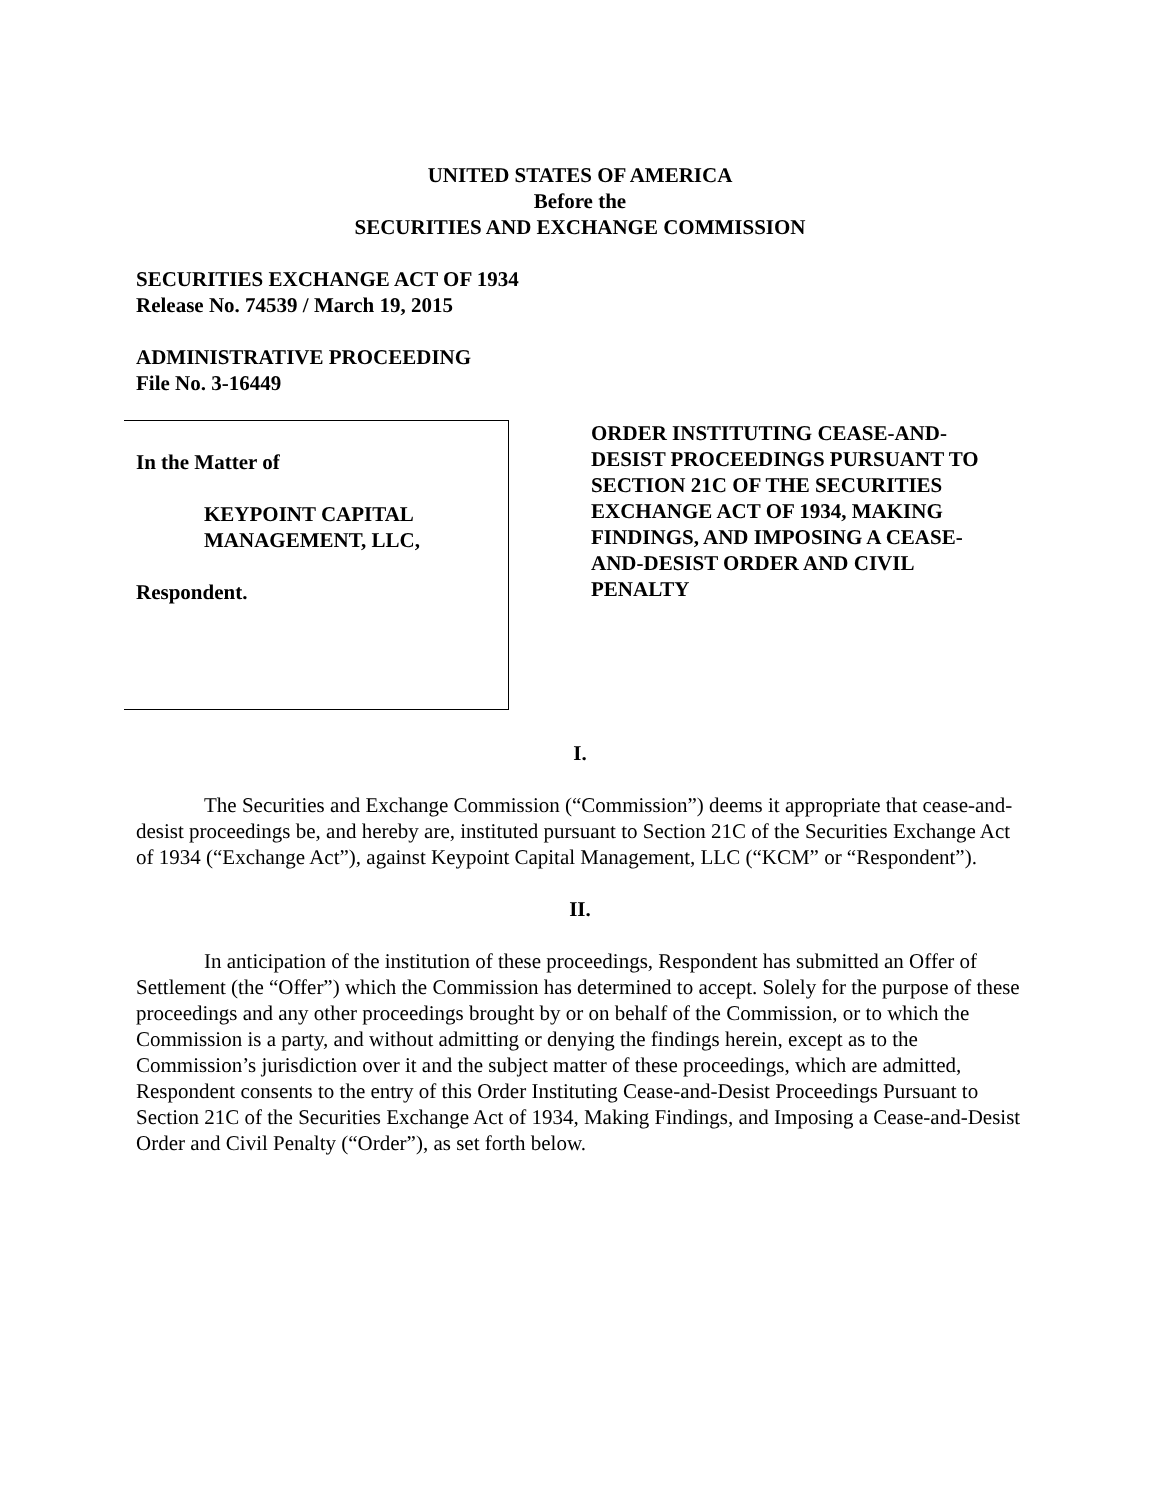UNITED STATES OF AMERICA
Before the
SECURITIES AND EXCHANGE COMMISSION
SECURITIES EXCHANGE ACT OF 1934
Release No. 74539 / March 19, 2015
ADMINISTRATIVE PROCEEDING
File No. 3-16449
In the Matter of
KEYPOINT CAPITAL
MANAGEMENT, LLC,
Respondent.
ORDER INSTITUTING CEASE-AND-DESIST PROCEEDINGS PURSUANT TO SECTION 21C OF THE SECURITIES EXCHANGE ACT OF 1934, MAKING FINDINGS, AND IMPOSING A CEASE-AND-DESIST ORDER AND CIVIL PENALTY
I.
The Securities and Exchange Commission (“Commission”) deems it appropriate that cease-and-desist proceedings be, and hereby are, instituted pursuant to Section 21C of the Securities Exchange Act of 1934 (“Exchange Act”), against Keypoint Capital Management, LLC (“KCM” or “Respondent”).
II.
In anticipation of the institution of these proceedings, Respondent has submitted an Offer of Settlement (the “Offer”) which the Commission has determined to accept. Solely for the purpose of these proceedings and any other proceedings brought by or on behalf of the Commission, or to which the Commission is a party, and without admitting or denying the findings herein, except as to the Commission’s jurisdiction over it and the subject matter of these proceedings, which are admitted, Respondent consents to the entry of this Order Instituting Cease-and-Desist Proceedings Pursuant to Section 21C of the Securities Exchange Act of 1934, Making Findings, and Imposing a Cease-and-Desist Order and Civil Penalty (“Order”), as set forth below.